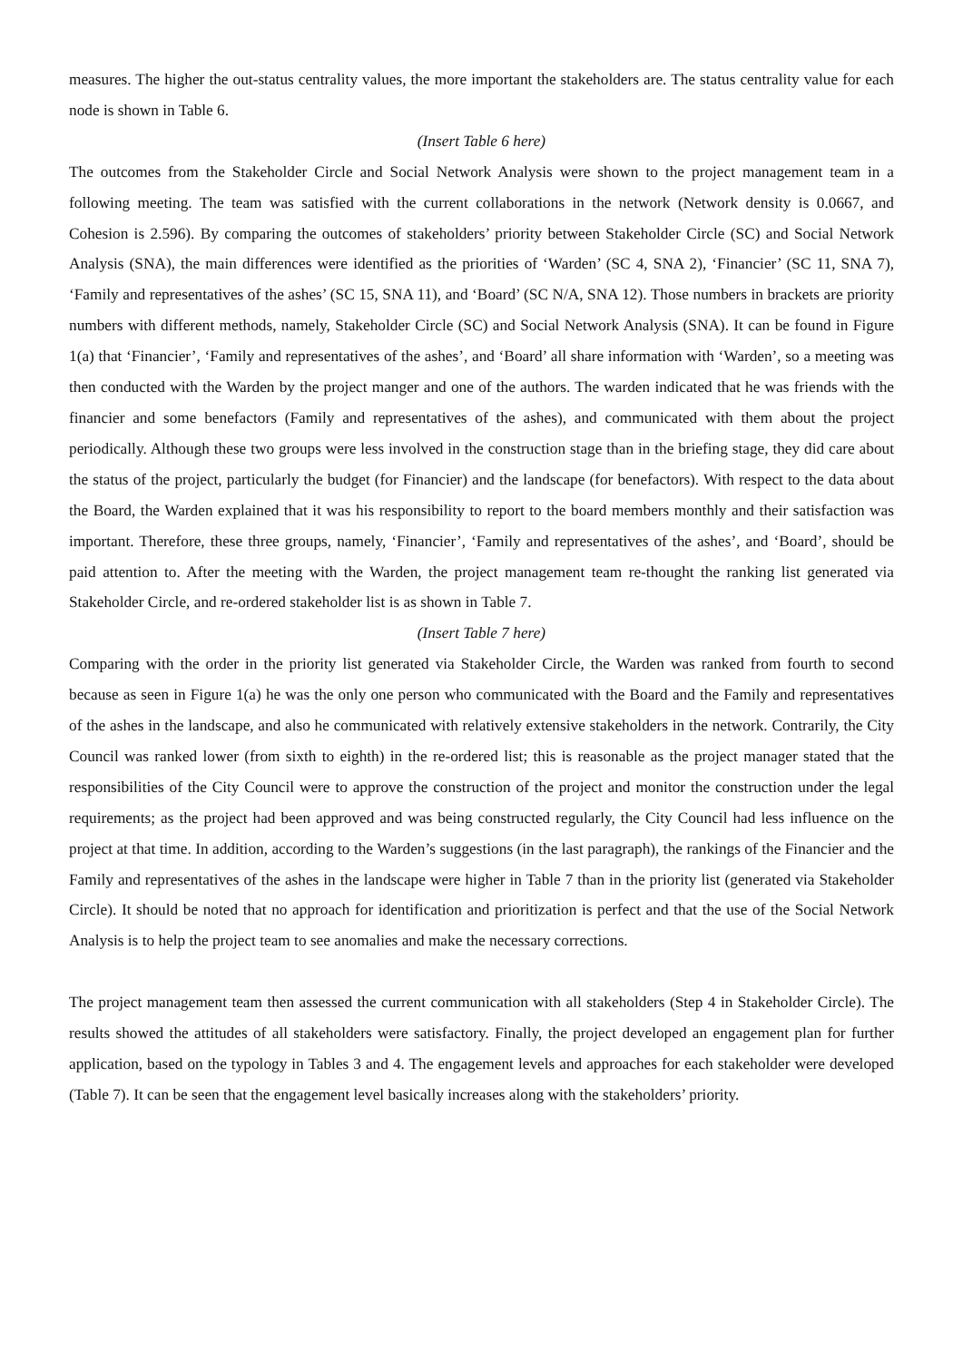measures. The higher the out-status centrality values, the more important the stakeholders are. The status centrality value for each node is shown in Table 6.
(Insert Table 6 here)
The outcomes from the Stakeholder Circle and Social Network Analysis were shown to the project management team in a following meeting. The team was satisfied with the current collaborations in the network (Network density is 0.0667, and Cohesion is 2.596). By comparing the outcomes of stakeholders’ priority between Stakeholder Circle (SC) and Social Network Analysis (SNA), the main differences were identified as the priorities of ‘Warden’ (SC 4, SNA 2), ‘Financier’ (SC 11, SNA 7), ‘Family and representatives of the ashes’ (SC 15, SNA 11), and ‘Board’ (SC N/A, SNA 12). Those numbers in brackets are priority numbers with different methods, namely, Stakeholder Circle (SC) and Social Network Analysis (SNA). It can be found in Figure 1(a) that ‘Financier’, ‘Family and representatives of the ashes’, and ‘Board’ all share information with ‘Warden’, so a meeting was then conducted with the Warden by the project manger and one of the authors. The warden indicated that he was friends with the financier and some benefactors (Family and representatives of the ashes), and communicated with them about the project periodically. Although these two groups were less involved in the construction stage than in the briefing stage, they did care about the status of the project, particularly the budget (for Financier) and the landscape (for benefactors). With respect to the data about the Board, the Warden explained that it was his responsibility to report to the board members monthly and their satisfaction was important. Therefore, these three groups, namely, ‘Financier’, ‘Family and representatives of the ashes’, and ‘Board’, should be paid attention to. After the meeting with the Warden, the project management team re-thought the ranking list generated via Stakeholder Circle, and re-ordered stakeholder list is as shown in Table 7.
(Insert Table 7 here)
Comparing with the order in the priority list generated via Stakeholder Circle, the Warden was ranked from fourth to second because as seen in Figure 1(a) he was the only one person who communicated with the Board and the Family and representatives of the ashes in the landscape, and also he communicated with relatively extensive stakeholders in the network. Contrarily, the City Council was ranked lower (from sixth to eighth) in the re-ordered list; this is reasonable as the project manager stated that the responsibilities of the City Council were to approve the construction of the project and monitor the construction under the legal requirements; as the project had been approved and was being constructed regularly, the City Council had less influence on the project at that time. In addition, according to the Warden’s suggestions (in the last paragraph), the rankings of the Financier and the Family and representatives of the ashes in the landscape were higher in Table 7 than in the priority list (generated via Stakeholder Circle). It should be noted that no approach for identification and prioritization is perfect and that the use of the Social Network Analysis is to help the project team to see anomalies and make the necessary corrections.
The project management team then assessed the current communication with all stakeholders (Step 4 in Stakeholder Circle). The results showed the attitudes of all stakeholders were satisfactory. Finally, the project developed an engagement plan for further application, based on the typology in Tables 3 and 4. The engagement levels and approaches for each stakeholder were developed (Table 7). It can be seen that the engagement level basically increases along with the stakeholders’ priority.